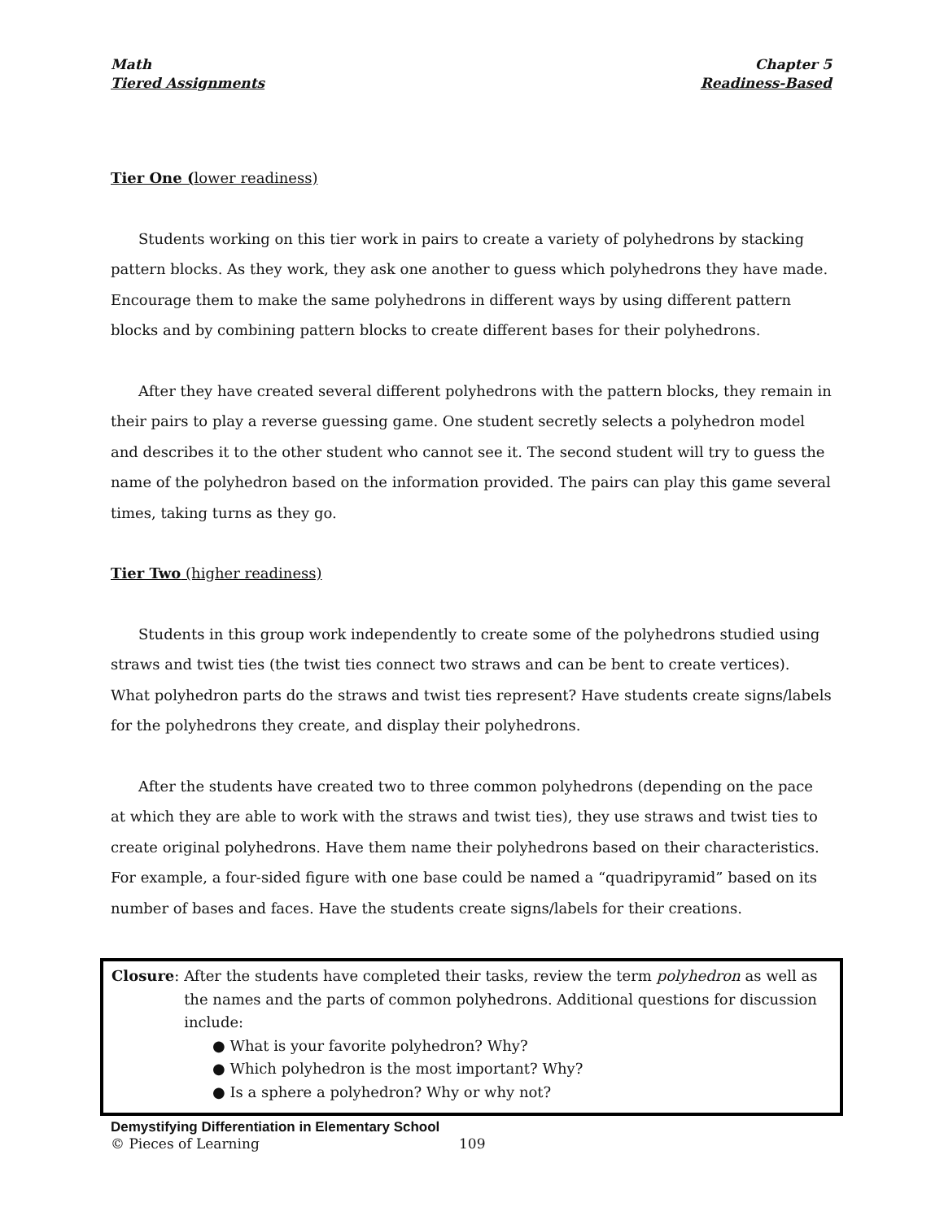Math
Tiered Assignments
Chapter 5
Readiness-Based
Tier One (lower readiness)
Students working on this tier work in pairs to create a variety of polyhedrons by stacking pattern blocks. As they work, they ask one another to guess which polyhedrons they have made. Encourage them to make the same polyhedrons in different ways by using different pattern blocks and by combining pattern blocks to create different bases for their polyhedrons.
After they have created several different polyhedrons with the pattern blocks, they remain in their pairs to play a reverse guessing game. One student secretly selects a polyhedron model and describes it to the other student who cannot see it. The second student will try to guess the name of the polyhedron based on the information provided. The pairs can play this game several times, taking turns as they go.
Tier Two (higher readiness)
Students in this group work independently to create some of the polyhedrons studied using straws and twist ties (the twist ties connect two straws and can be bent to create vertices). What polyhedron parts do the straws and twist ties represent? Have students create signs/labels for the polyhedrons they create, and display their polyhedrons.
After the students have created two to three common polyhedrons (depending on the pace at which they are able to work with the straws and twist ties), they use straws and twist ties to create original polyhedrons. Have them name their polyhedrons based on their characteristics. For example, a four-sided figure with one base could be named a “quadripyramid” based on its number of bases and faces. Have the students create signs/labels for their creations.
Closure: After the students have completed their tasks, review the term polyhedron as well as the names and the parts of common polyhedrons. Additional questions for discussion include:
● What is your favorite polyhedron? Why?
● Which polyhedron is the most important? Why?
● Is a sphere a polyhedron? Why or why not?
Demystifying Differentiation in Elementary School
© Pieces of Learning 109